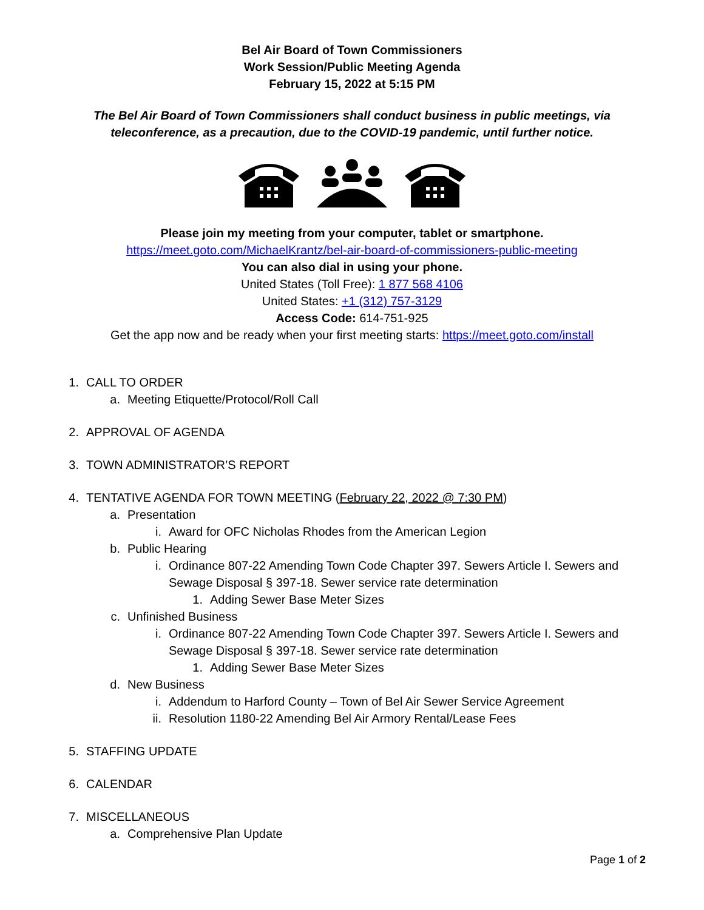Bel Air Board of Town Commissioners
Work Session/Public Meeting Agenda
February 15, 2022 at 5:15 PM
The Bel Air Board of Town Commissioners shall conduct business in public meetings, via teleconference, as a precaution, due to the COVID-19 pandemic, until further notice.
Please join my meeting from your computer, tablet or smartphone.
https://meet.goto.com/MichaelKrantz/bel-air-board-of-commissioners-public-meeting
You can also dial in using your phone.
United States (Toll Free): 1 877 568 4106
United States: +1 (312) 757-3129
Access Code: 614-751-925
Get the app now and be ready when your first meeting starts: https://meet.goto.com/install
1. CALL TO ORDER
a. Meeting Etiquette/Protocol/Roll Call
2. APPROVAL OF AGENDA
3. TOWN ADMINISTRATOR’S REPORT
4. TENTATIVE AGENDA FOR TOWN MEETING (February 22, 2022 @ 7:30 PM)
a. Presentation
i. Award for OFC Nicholas Rhodes from the American Legion
b. Public Hearing
i. Ordinance 807-22 Amending Town Code Chapter 397. Sewers Article I. Sewers and Sewage Disposal § 397-18. Sewer service rate determination
1. Adding Sewer Base Meter Sizes
c. Unfinished Business
i. Ordinance 807-22 Amending Town Code Chapter 397. Sewers Article I. Sewers and Sewage Disposal § 397-18. Sewer service rate determination
1. Adding Sewer Base Meter Sizes
d. New Business
i. Addendum to Harford County – Town of Bel Air Sewer Service Agreement
ii. Resolution 1180-22 Amending Bel Air Armory Rental/Lease Fees
5. STAFFING UPDATE
6. CALENDAR
7. MISCELLANEOUS
a. Comprehensive Plan Update
Page 1 of 2